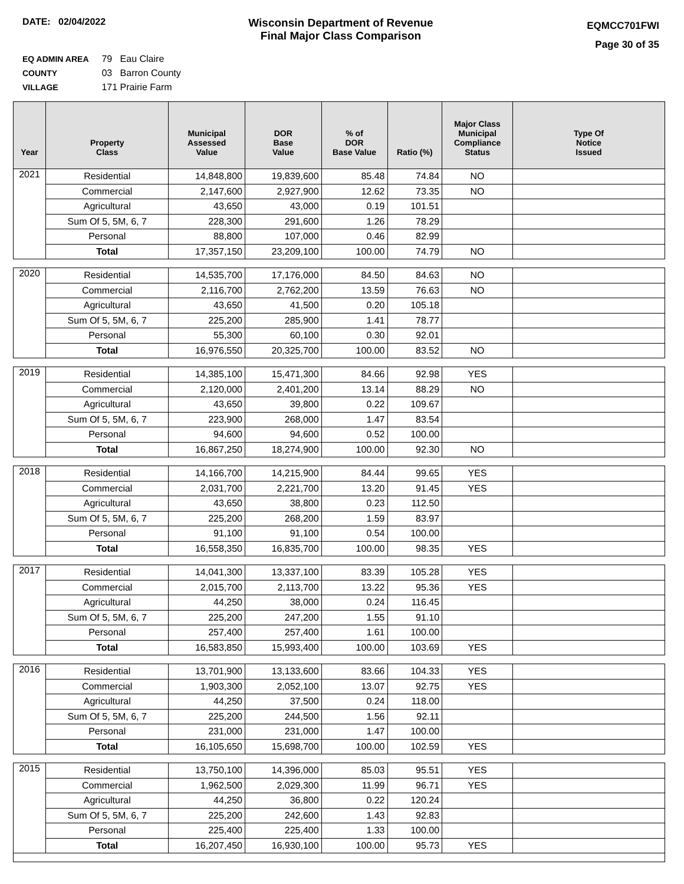DATE: 02/04/2022
Wisconsin Department of Revenue
Final Major Class Comparison
EQMCC701FWI
Page 30 of 35
EQ ADMIN AREA 79 Eau Claire
COUNTY 03 Barron County
VILLAGE 171 Prairie Farm
| Year | Property Class | Municipal Assessed Value | DOR Base Value | % of DOR Base Value | Ratio (%) | Major Class Municipal Compliance Status | Type Of Notice Issued |
| --- | --- | --- | --- | --- | --- | --- | --- |
| 2021 | Residential | 14,848,800 | 19,839,600 | 85.48 | 74.84 | NO | |
| | Commercial | 2,147,600 | 2,927,900 | 12.62 | 73.35 | NO | |
| | Agricultural | 43,650 | 43,000 | 0.19 | 101.51 | | |
| | Sum Of 5, 5M, 6, 7 | 228,300 | 291,600 | 1.26 | 78.29 | | |
| | Personal | 88,800 | 107,000 | 0.46 | 82.99 | | |
| | Total | 17,357,150 | 23,209,100 | 100.00 | 74.79 | NO | |
| 2020 | Residential | 14,535,700 | 17,176,000 | 84.50 | 84.63 | NO | |
| | Commercial | 2,116,700 | 2,762,200 | 13.59 | 76.63 | NO | |
| | Agricultural | 43,650 | 41,500 | 0.20 | 105.18 | | |
| | Sum Of 5, 5M, 6, 7 | 225,200 | 285,900 | 1.41 | 78.77 | | |
| | Personal | 55,300 | 60,100 | 0.30 | 92.01 | | |
| | Total | 16,976,550 | 20,325,700 | 100.00 | 83.52 | NO | |
| 2019 | Residential | 14,385,100 | 15,471,300 | 84.66 | 92.98 | YES | |
| | Commercial | 2,120,000 | 2,401,200 | 13.14 | 88.29 | NO | |
| | Agricultural | 43,650 | 39,800 | 0.22 | 109.67 | | |
| | Sum Of 5, 5M, 6, 7 | 223,900 | 268,000 | 1.47 | 83.54 | | |
| | Personal | 94,600 | 94,600 | 0.52 | 100.00 | | |
| | Total | 16,867,250 | 18,274,900 | 100.00 | 92.30 | NO | |
| 2018 | Residential | 14,166,700 | 14,215,900 | 84.44 | 99.65 | YES | |
| | Commercial | 2,031,700 | 2,221,700 | 13.20 | 91.45 | YES | |
| | Agricultural | 43,650 | 38,800 | 0.23 | 112.50 | | |
| | Sum Of 5, 5M, 6, 7 | 225,200 | 268,200 | 1.59 | 83.97 | | |
| | Personal | 91,100 | 91,100 | 0.54 | 100.00 | | |
| | Total | 16,558,350 | 16,835,700 | 100.00 | 98.35 | YES | |
| 2017 | Residential | 14,041,300 | 13,337,100 | 83.39 | 105.28 | YES | |
| | Commercial | 2,015,700 | 2,113,700 | 13.22 | 95.36 | YES | |
| | Agricultural | 44,250 | 38,000 | 0.24 | 116.45 | | |
| | Sum Of 5, 5M, 6, 7 | 225,200 | 247,200 | 1.55 | 91.10 | | |
| | Personal | 257,400 | 257,400 | 1.61 | 100.00 | | |
| | Total | 16,583,850 | 15,993,400 | 100.00 | 103.69 | YES | |
| 2016 | Residential | 13,701,900 | 13,133,600 | 83.66 | 104.33 | YES | |
| | Commercial | 1,903,300 | 2,052,100 | 13.07 | 92.75 | YES | |
| | Agricultural | 44,250 | 37,500 | 0.24 | 118.00 | | |
| | Sum Of 5, 5M, 6, 7 | 225,200 | 244,500 | 1.56 | 92.11 | | |
| | Personal | 231,000 | 231,000 | 1.47 | 100.00 | | |
| | Total | 16,105,650 | 15,698,700 | 100.00 | 102.59 | YES | |
| 2015 | Residential | 13,750,100 | 14,396,000 | 85.03 | 95.51 | YES | |
| | Commercial | 1,962,500 | 2,029,300 | 11.99 | 96.71 | YES | |
| | Agricultural | 44,250 | 36,800 | 0.22 | 120.24 | | |
| | Sum Of 5, 5M, 6, 7 | 225,200 | 242,600 | 1.43 | 92.83 | | |
| | Personal | 225,400 | 225,400 | 1.33 | 100.00 | | |
| | Total | 16,207,450 | 16,930,100 | 100.00 | 95.73 | YES | |